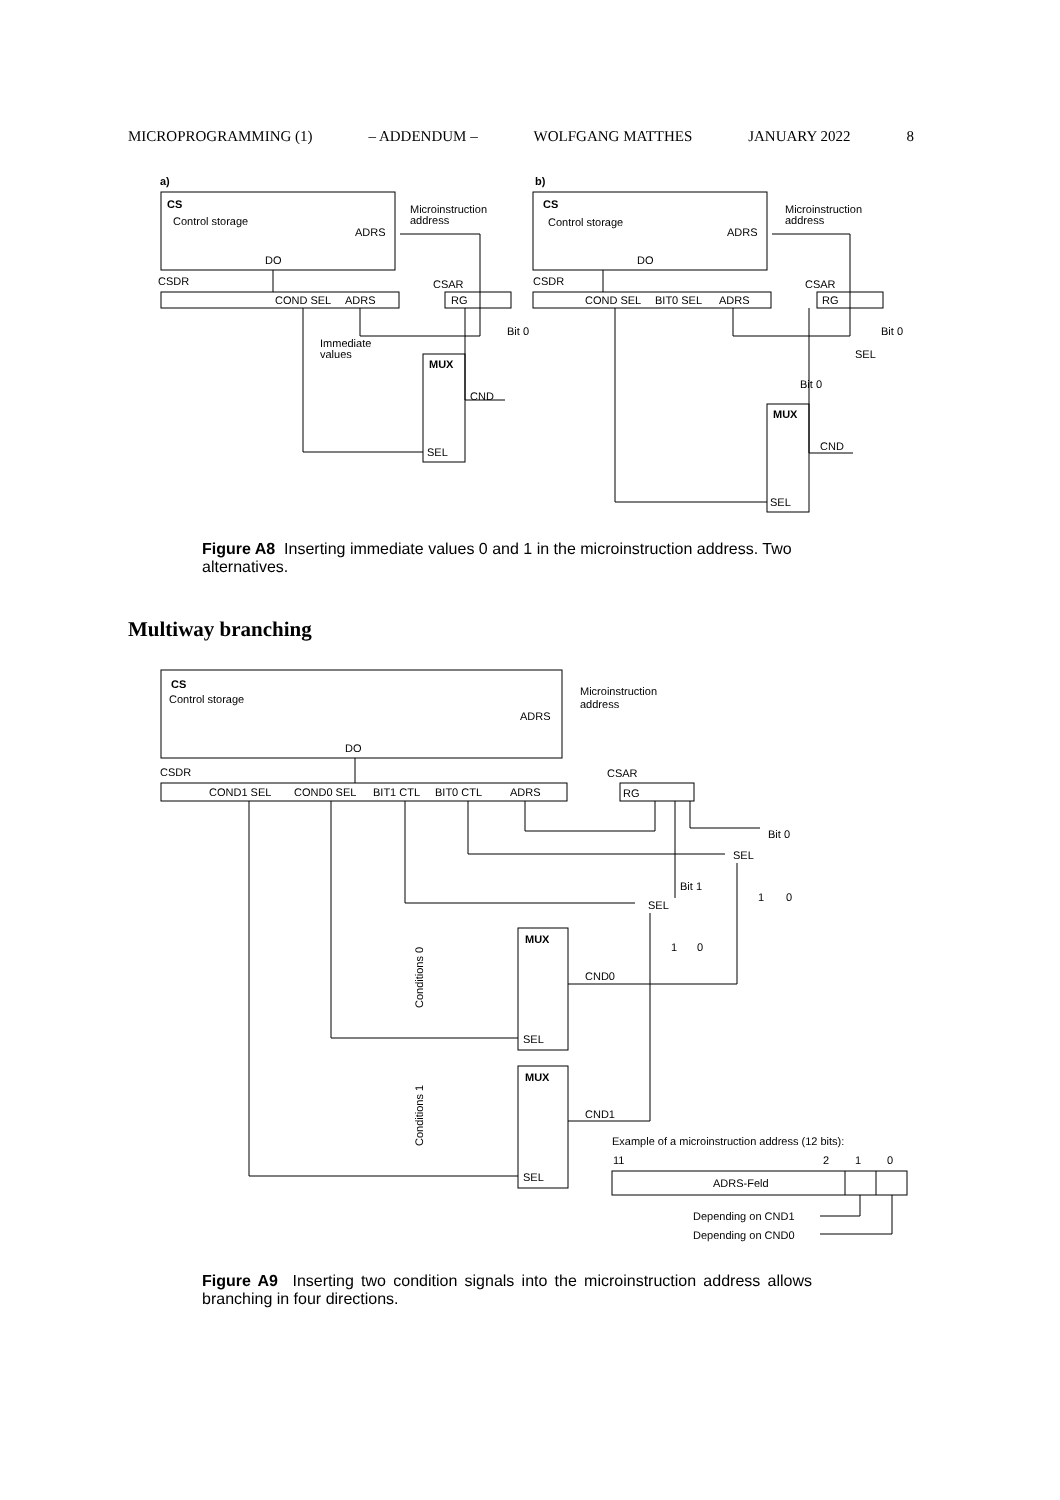MICROPROGRAMMING (1) – ADDENDUM – WOLFGANG MATTHES JANUARY 2022 8
a)
CS
Control storage
ADRS
DO
Microinstruction
address
CSDR
COND SEL
ADRS
CSAR
RG
MUX
SEL
CND
Bit 0
Immediate
values
b)
CS
Control storage
ADRS
DO
Microinstruction
address
CSDR
COND SEL
BIT0 SEL
ADRS
CSAR
RG
Bit 0
SEL
Bit 0
MUX
CND
SEL
Figure A8 Inserting immediate values 0 and 1 in the microinstruction address. Two alternatives.
Multiway branching
CS
Control storage
ADRS
Microinstruction
address
DO
CSDR
COND1 SEL
COND0 SEL
BIT1 CTL
BIT0 CTL
ADRS
CSAR
RG
Bit 0
SEL
Bit 1
1
0
SEL
1
0
MUX
SEL
CND0
Conditions 0
MUX
SEL
CND1
Conditions 1
Example of a microinstruction address (12 bits):
11
2
1
0
ADRS-Feld
Depending on CND1
Depending on CND0
Figure A9 Inserting two condition signals into the microinstruction address allows branching in four directions.